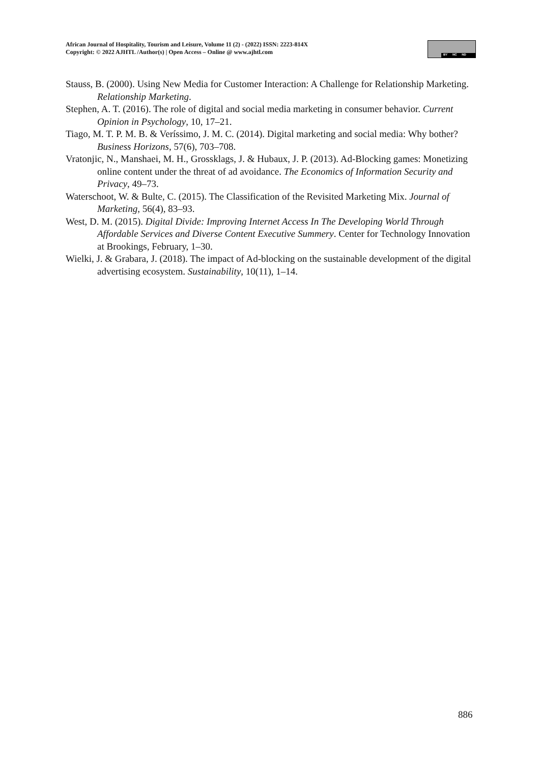African Journal of Hospitality, Tourism and Leisure, Volume 11 (2) - (2022) ISSN: 2223-814X
Copyright: © 2022 AJHTL /Author(s) | Open Access – Online @ www.ajhtl.com
BY NC ND
Stauss, B. (2000). Using New Media for Customer Interaction: A Challenge for Relationship Marketing. Relationship Marketing.
Stephen, A. T. (2016). The role of digital and social media marketing in consumer behavior. Current Opinion in Psychology, 10, 17–21.
Tiago, M. T. P. M. B. & Veríssimo, J. M. C. (2014). Digital marketing and social media: Why bother? Business Horizons, 57(6), 703–708.
Vratonjic, N., Manshaei, M. H., Grossklags, J. & Hubaux, J. P. (2013). Ad-Blocking games: Monetizing online content under the threat of ad avoidance. The Economics of Information Security and Privacy, 49–73.
Waterschoot, W. & Bulte, C. (2015). The Classification of the Revisited Marketing Mix. Journal of Marketing, 56(4), 83–93.
West, D. M. (2015). Digital Divide: Improving Internet Access In The Developing World Through Affordable Services and Diverse Content Executive Summery. Center for Technology Innovation at Brookings, February, 1–30.
Wielki, J. & Grabara, J. (2018). The impact of Ad-blocking on the sustainable development of the digital advertising ecosystem. Sustainability, 10(11), 1–14.
886